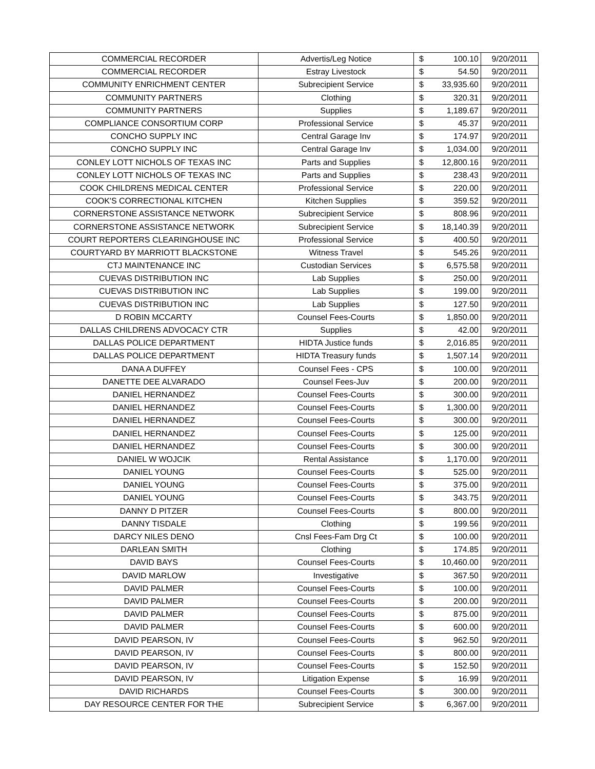| COMMERCIAL RECORDER | Advertis/Leg Notice | $ | 100.10 | 9/20/2011 |
| COMMERCIAL RECORDER | Estray Livestock | $ | 54.50 | 9/20/2011 |
| COMMUNITY ENRICHMENT CENTER | Subrecipient Service | $ | 33,935.60 | 9/20/2011 |
| COMMUNITY PARTNERS | Clothing | $ | 320.31 | 9/20/2011 |
| COMMUNITY PARTNERS | Supplies | $ | 1,189.67 | 9/20/2011 |
| COMPLIANCE CONSORTIUM CORP | Professional Service | $ | 45.37 | 9/20/2011 |
| CONCHO SUPPLY INC | Central Garage Inv | $ | 174.97 | 9/20/2011 |
| CONCHO SUPPLY INC | Central Garage Inv | $ | 1,034.00 | 9/20/2011 |
| CONLEY LOTT NICHOLS OF TEXAS INC | Parts and Supplies | $ | 12,800.16 | 9/20/2011 |
| CONLEY LOTT NICHOLS OF TEXAS INC | Parts and Supplies | $ | 238.43 | 9/20/2011 |
| COOK CHILDRENS MEDICAL CENTER | Professional Service | $ | 220.00 | 9/20/2011 |
| COOK'S CORRECTIONAL KITCHEN | Kitchen Supplies | $ | 359.52 | 9/20/2011 |
| CORNERSTONE ASSISTANCE NETWORK | Subrecipient Service | $ | 808.96 | 9/20/2011 |
| CORNERSTONE ASSISTANCE NETWORK | Subrecipient Service | $ | 18,140.39 | 9/20/2011 |
| COURT REPORTERS CLEARINGHOUSE INC | Professional Service | $ | 400.50 | 9/20/2011 |
| COURTYARD BY MARRIOTT BLACKSTONE | Witness Travel | $ | 545.26 | 9/20/2011 |
| CTJ MAINTENANCE INC | Custodian Services | $ | 6,575.58 | 9/20/2011 |
| CUEVAS DISTRIBUTION INC | Lab Supplies | $ | 250.00 | 9/20/2011 |
| CUEVAS DISTRIBUTION INC | Lab Supplies | $ | 199.00 | 9/20/2011 |
| CUEVAS DISTRIBUTION INC | Lab Supplies | $ | 127.50 | 9/20/2011 |
| D ROBIN MCCARTY | Counsel Fees-Courts | $ | 1,850.00 | 9/20/2011 |
| DALLAS CHILDRENS ADVOCACY CTR | Supplies | $ | 42.00 | 9/20/2011 |
| DALLAS POLICE DEPARTMENT | HIDTA Justice funds | $ | 2,016.85 | 9/20/2011 |
| DALLAS POLICE DEPARTMENT | HIDTA Treasury funds | $ | 1,507.14 | 9/20/2011 |
| DANA A DUFFEY | Counsel Fees - CPS | $ | 100.00 | 9/20/2011 |
| DANETTE DEE ALVARADO | Counsel Fees-Juv | $ | 200.00 | 9/20/2011 |
| DANIEL HERNANDEZ | Counsel Fees-Courts | $ | 300.00 | 9/20/2011 |
| DANIEL HERNANDEZ | Counsel Fees-Courts | $ | 1,300.00 | 9/20/2011 |
| DANIEL HERNANDEZ | Counsel Fees-Courts | $ | 300.00 | 9/20/2011 |
| DANIEL HERNANDEZ | Counsel Fees-Courts | $ | 125.00 | 9/20/2011 |
| DANIEL HERNANDEZ | Counsel Fees-Courts | $ | 300.00 | 9/20/2011 |
| DANIEL W WOJCIK | Rental Assistance | $ | 1,170.00 | 9/20/2011 |
| DANIEL YOUNG | Counsel Fees-Courts | $ | 525.00 | 9/20/2011 |
| DANIEL YOUNG | Counsel Fees-Courts | $ | 375.00 | 9/20/2011 |
| DANIEL YOUNG | Counsel Fees-Courts | $ | 343.75 | 9/20/2011 |
| DANNY D PITZER | Counsel Fees-Courts | $ | 800.00 | 9/20/2011 |
| DANNY TISDALE | Clothing | $ | 199.56 | 9/20/2011 |
| DARCY NILES DENO | Cnsl Fees-Fam Drg Ct | $ | 100.00 | 9/20/2011 |
| DARLEAN SMITH | Clothing | $ | 174.85 | 9/20/2011 |
| DAVID BAYS | Counsel Fees-Courts | $ | 10,460.00 | 9/20/2011 |
| DAVID MARLOW | Investigative | $ | 367.50 | 9/20/2011 |
| DAVID PALMER | Counsel Fees-Courts | $ | 100.00 | 9/20/2011 |
| DAVID PALMER | Counsel Fees-Courts | $ | 200.00 | 9/20/2011 |
| DAVID PALMER | Counsel Fees-Courts | $ | 875.00 | 9/20/2011 |
| DAVID PALMER | Counsel Fees-Courts | $ | 600.00 | 9/20/2011 |
| DAVID PEARSON, IV | Counsel Fees-Courts | $ | 962.50 | 9/20/2011 |
| DAVID PEARSON, IV | Counsel Fees-Courts | $ | 800.00 | 9/20/2011 |
| DAVID PEARSON, IV | Counsel Fees-Courts | $ | 152.50 | 9/20/2011 |
| DAVID PEARSON, IV | Litigation Expense | $ | 16.99 | 9/20/2011 |
| DAVID RICHARDS | Counsel Fees-Courts | $ | 300.00 | 9/20/2011 |
| DAY RESOURCE CENTER FOR THE | Subrecipient Service | $ | 6,367.00 | 9/20/2011 |